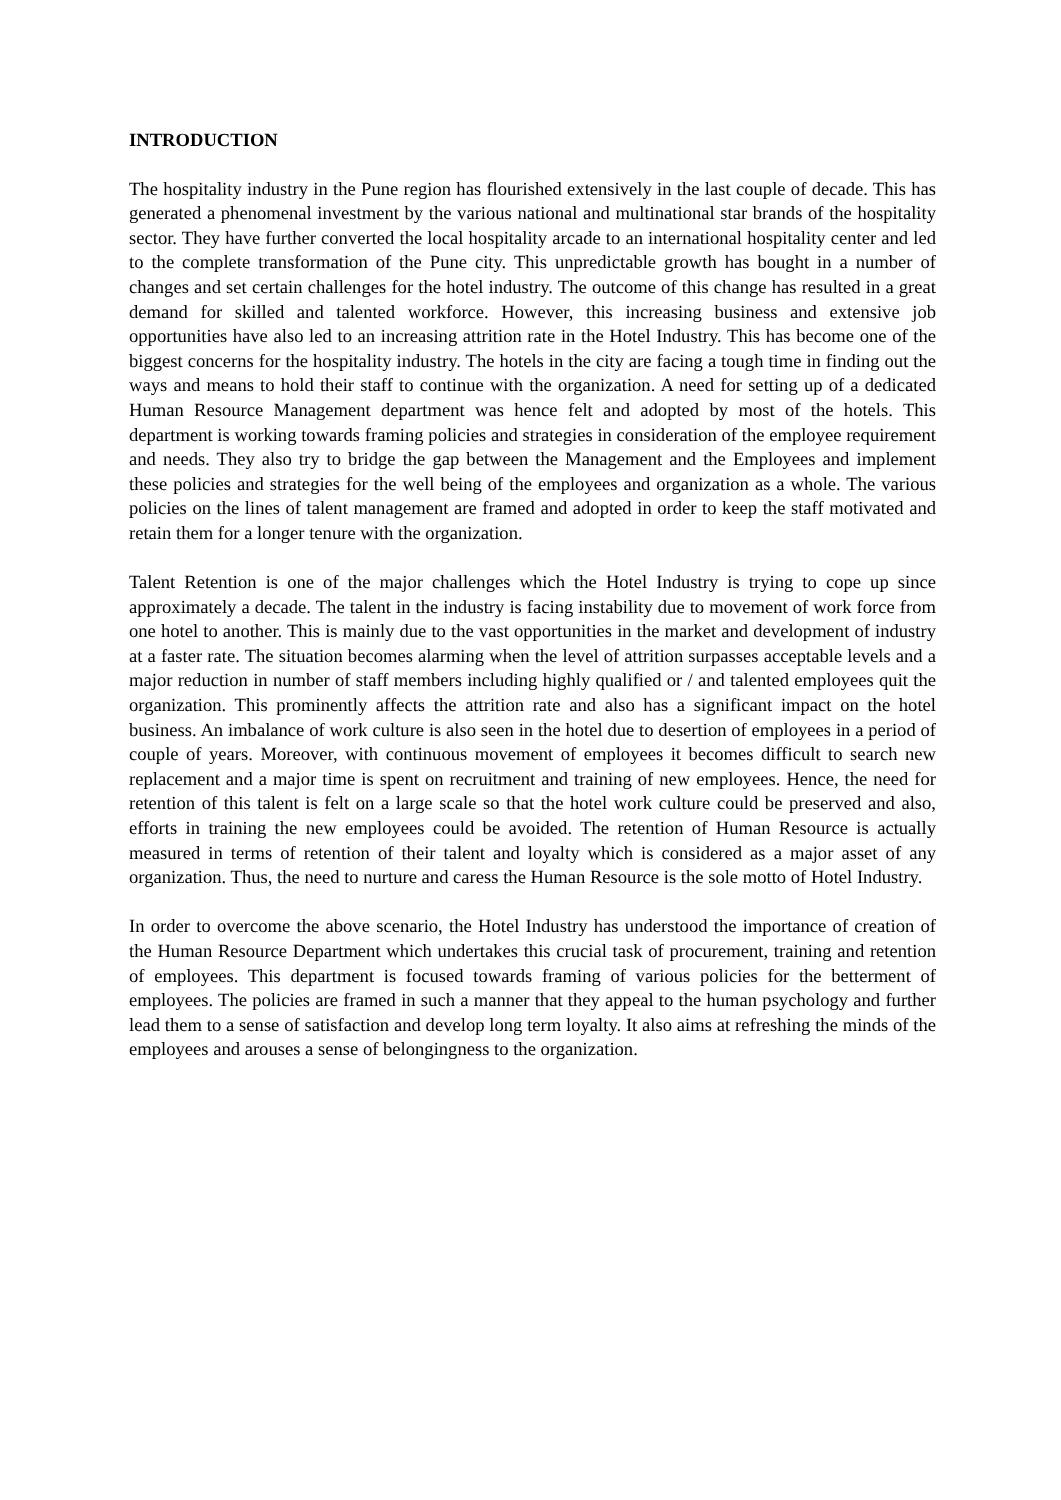INTRODUCTION
The hospitality industry in the Pune region has flourished extensively in the last couple of decade. This has generated a phenomenal investment by the various national and multinational star brands of the hospitality sector. They have further converted the local hospitality arcade to an international hospitality center and led to the complete transformation of the Pune city. This unpredictable growth has bought in a number of changes and set certain challenges for the hotel industry. The outcome of this change has resulted in a great demand for skilled and talented workforce. However, this increasing business and extensive job opportunities have also led to an increasing attrition rate in the Hotel Industry. This has become one of the biggest concerns for the hospitality industry. The hotels in the city are facing a tough time in finding out the ways and means to hold their staff to continue with the organization. A need for setting up of a dedicated Human Resource Management department was hence felt and adopted by most of the hotels. This department is working towards framing policies and strategies in consideration of the employee requirement and needs. They also try to bridge the gap between the Management and the Employees and implement these policies and strategies for the well being of the employees and organization as a whole. The various policies on the lines of talent management are framed and adopted in order to keep the staff motivated and retain them for a longer tenure with the organization.
Talent Retention is one of the major challenges which the Hotel Industry is trying to cope up since approximately a decade. The talent in the industry is facing instability due to movement of work force from one hotel to another. This is mainly due to the vast opportunities in the market and development of industry at a faster rate. The situation becomes alarming when the level of attrition surpasses acceptable levels and a major reduction in number of staff members including highly qualified or / and talented employees quit the organization. This prominently affects the attrition rate and also has a significant impact on the hotel business. An imbalance of work culture is also seen in the hotel due to desertion of employees in a period of couple of years. Moreover, with continuous movement of employees it becomes difficult to search new replacement and a major time is spent on recruitment and training of new employees. Hence, the need for retention of this talent is felt on a large scale so that the hotel work culture could be preserved and also, efforts in training the new employees could be avoided. The retention of Human Resource is actually measured in terms of retention of their talent and loyalty which is considered as a major asset of any organization. Thus, the need to nurture and caress the Human Resource is the sole motto of Hotel Industry.
In order to overcome the above scenario, the Hotel Industry has understood the importance of creation of the Human Resource Department which undertakes this crucial task of procurement, training and retention of employees. This department is focused towards framing of various policies for the betterment of employees. The policies are framed in such a manner that they appeal to the human psychology and further lead them to a sense of satisfaction and develop long term loyalty. It also aims at refreshing the minds of the employees and arouses a sense of belongingness to the organization.